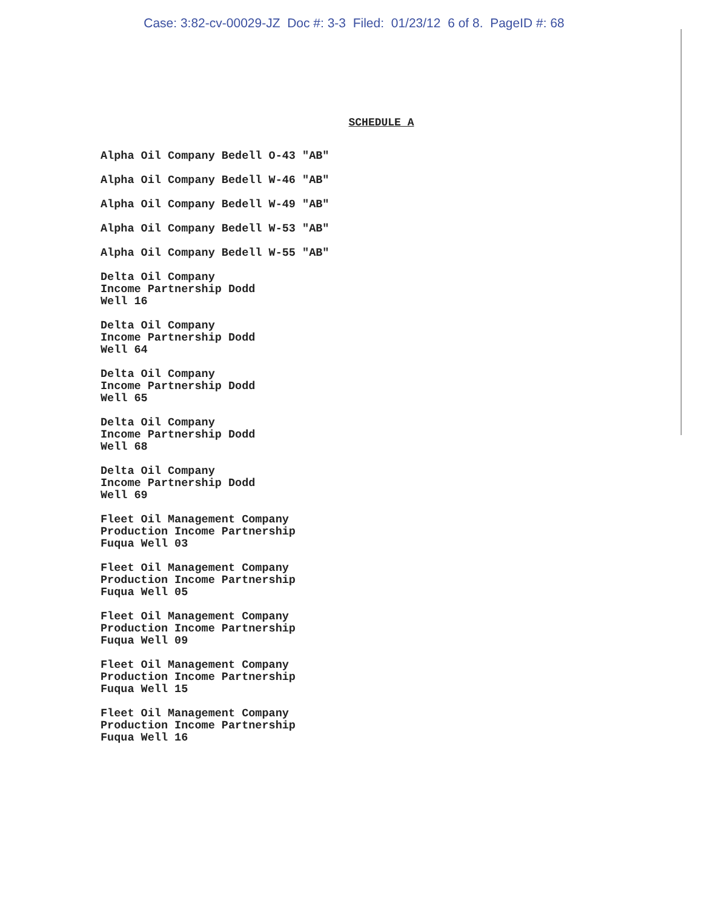Case: 3:82-cv-00029-JZ Doc #: 3-3 Filed: 01/23/12 6 of 8. PageID #: 68
SCHEDULE A
Alpha Oil Company Bedell O-43 "AB"
Alpha Oil Company Bedell W-46 "AB"
Alpha Oil Company Bedell W-49 "AB"
Alpha Oil Company Bedell W-53 "AB"
Alpha Oil Company Bedell W-55 "AB"
Delta Oil Company
Income Partnership Dodd
Well 16
Delta Oil Company
Income Partnership Dodd
Well 64
Delta Oil Company
Income Partnership Dodd
Well 65
Delta Oil Company
Income Partnership Dodd
Well 68
Delta Oil Company
Income Partnership Dodd
Well 69
Fleet Oil Management Company
Production Income Partnership
Fuqua Well 03
Fleet Oil Management Company
Production Income Partnership
Fuqua Well 05
Fleet Oil Management Company
Production Income Partnership
Fuqua Well 09
Fleet Oil Management Company
Production Income Partnership
Fuqua Well 15
Fleet Oil Management Company
Production Income Partnership
Fuqua Well 16